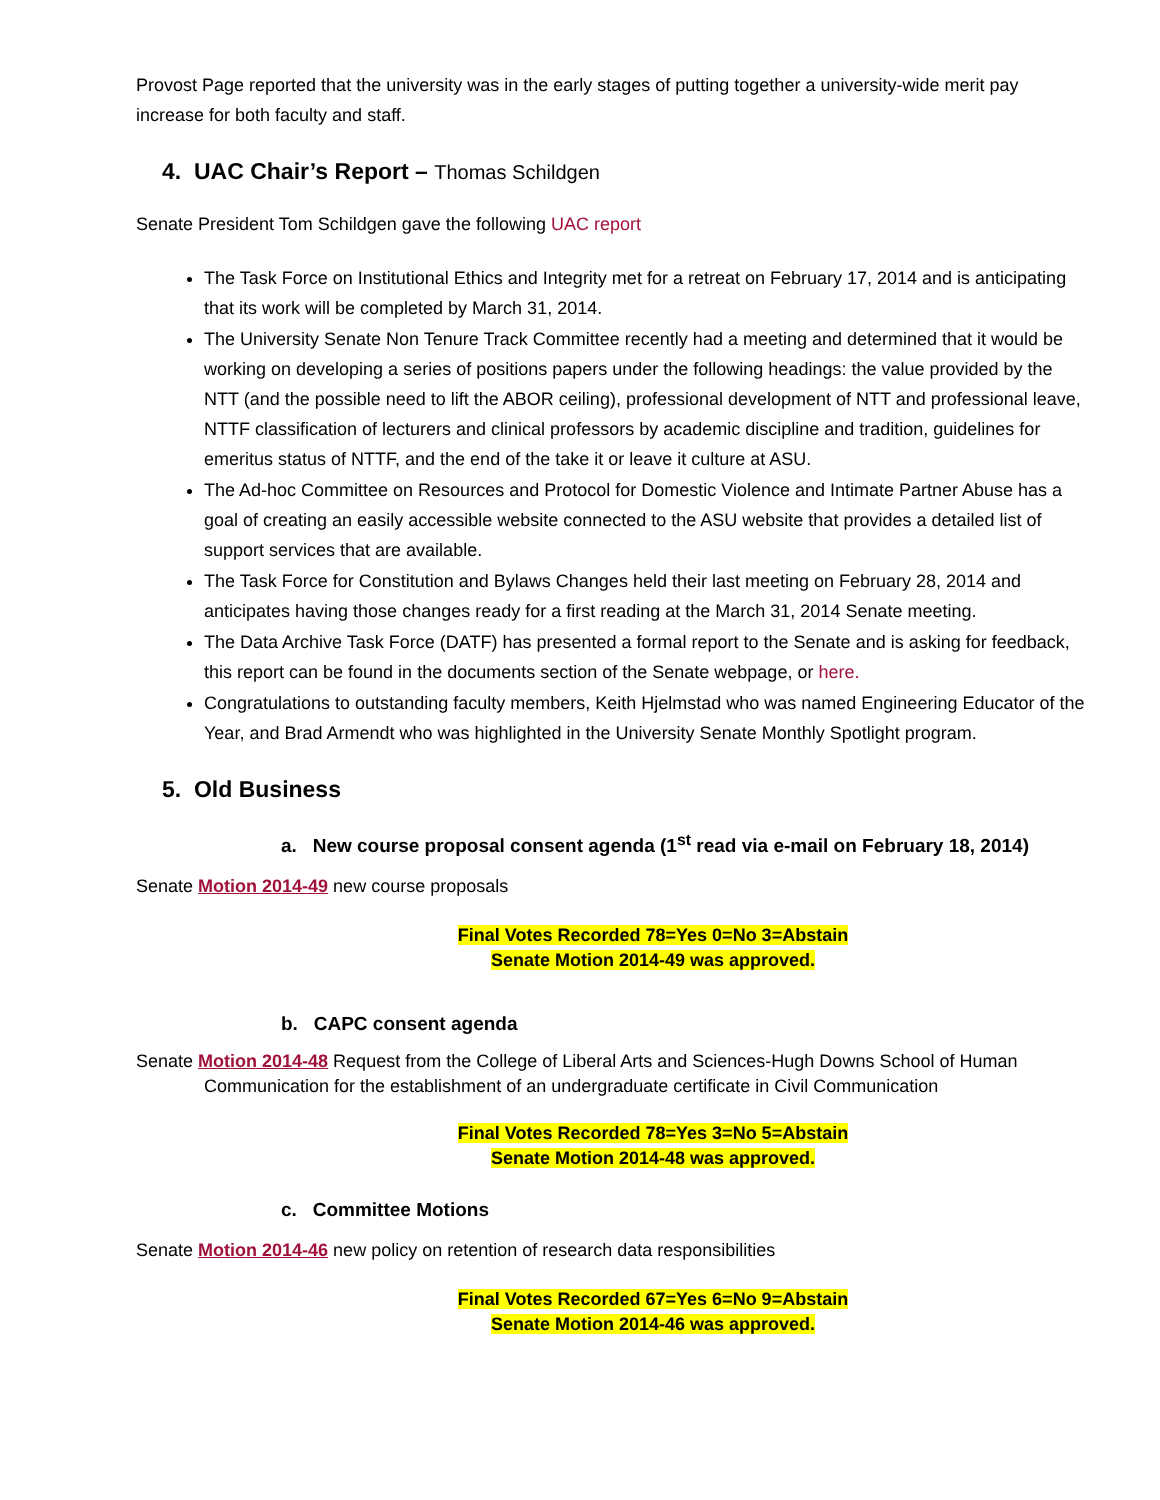Provost Page reported that the university was in the early stages of putting together a university-wide merit pay increase for both faculty and staff.
4. UAC Chair’s Report – Thomas Schildgen
Senate President Tom Schildgen gave the following UAC report
The Task Force on Institutional Ethics and Integrity met for a retreat on February 17, 2014 and is anticipating that its work will be completed by March 31, 2014.
The University Senate Non Tenure Track Committee recently had a meeting and determined that it would be working on developing a series of positions papers under the following headings: the value provided by the NTT (and the possible need to lift the ABOR ceiling), professional development of NTT and professional leave, NTTF classification of lecturers and clinical professors by academic discipline and tradition, guidelines for emeritus status of NTTF, and the end of the take it or leave it culture at ASU.
The Ad-hoc Committee on Resources and Protocol for Domestic Violence and Intimate Partner Abuse has a goal of creating an easily accessible website connected to the ASU website that provides a detailed list of support services that are available.
The Task Force for Constitution and Bylaws Changes held their last meeting on February 28, 2014 and anticipates having those changes ready for a first reading at the March 31, 2014 Senate meeting.
The Data Archive Task Force (DATF) has presented a formal report to the Senate and is asking for feedback, this report can be found in the documents section of the Senate webpage, or here.
Congratulations to outstanding faculty members, Keith Hjelmstad who was named Engineering Educator of the Year, and Brad Armendt who was highlighted in the University Senate Monthly Spotlight program.
5. Old Business
a. New course proposal consent agenda (1<sup>st</sup> read via e-mail on February 18, 2014)
Senate Motion 2014-49 new course proposals
Final Votes Recorded 78=Yes 0=No 3=Abstain
Senate Motion 2014-49 was approved.
b. CAPC consent agenda
Senate Motion 2014-48 Request from the College of Liberal Arts and Sciences-Hugh Downs School of Human Communication for the establishment of an undergraduate certificate in Civil Communication
Final Votes Recorded 78=Yes 3=No 5=Abstain
Senate Motion 2014-48 was approved.
c. Committee Motions
Senate Motion 2014-46 new policy on retention of research data responsibilities
Final Votes Recorded 67=Yes 6=No 9=Abstain
Senate Motion 2014-46 was approved.